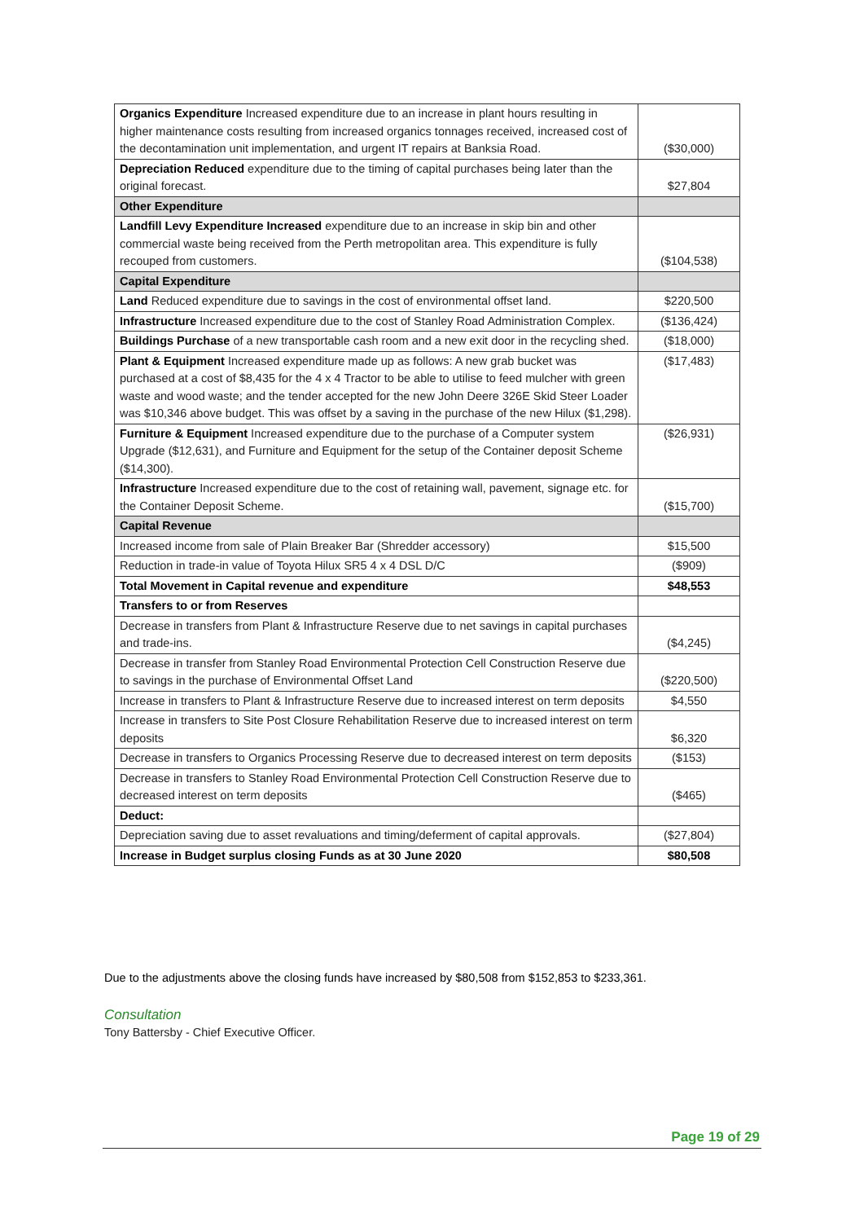| Organics Expenditure Increased expenditure due to an increase in plant hours resulting in higher maintenance costs resulting from increased organics tonnages received, increased cost of the decontamination unit implementation, and urgent IT repairs at Banksia Road. | ($30,000) |
| Depreciation Reduced expenditure due to the timing of capital purchases being later than the original forecast. | $27,804 |
| Other Expenditure | |
| Landfill Levy Expenditure Increased expenditure due to an increase in skip bin and other commercial waste being received from the Perth metropolitan area. This expenditure is fully recouped from customers. | ($104,538) |
| Capital Expenditure | |
| Land Reduced expenditure due to savings in the cost of environmental offset land. | $220,500 |
| Infrastructure Increased expenditure due to the cost of Stanley Road Administration Complex. | ($136,424) |
| Buildings Purchase of a new transportable cash room and a new exit door in the recycling shed. | ($18,000) |
| Plant & Equipment Increased expenditure made up as follows: A new grab bucket was purchased at a cost of $8,435 for the 4 x 4 Tractor to be able to utilise to feed mulcher with green waste and wood waste; and the tender accepted for the new John Deere 326E Skid Steer Loader was $10,346 above budget. This was offset by a saving in the purchase of the new Hilux ($1,298). | ($17,483) |
| Furniture & Equipment Increased expenditure due to the purchase of a Computer system Upgrade ($12,631), and Furniture and Equipment for the setup of the Container deposit Scheme ($14,300). | ($26,931) |
| Infrastructure Increased expenditure due to the cost of retaining wall, pavement, signage etc. for the Container Deposit Scheme. | ($15,700) |
| Capital Revenue | |
| Increased income from sale of Plain Breaker Bar (Shredder accessory) | $15,500 |
| Reduction in trade-in value of Toyota Hilux SR5 4 x 4 DSL D/C | ($909) |
| Total Movement in Capital revenue and expenditure | $48,553 |
| Transfers to or from Reserves | |
| Decrease in transfers from Plant & Infrastructure Reserve due to net savings in capital purchases and trade-ins. | ($4,245) |
| Decrease in transfer from Stanley Road Environmental Protection Cell Construction Reserve due to savings in the purchase of Environmental Offset Land | ($220,500) |
| Increase in transfers to Plant & Infrastructure Reserve due to increased interest on term deposits | $4,550 |
| Increase in transfers to Site Post Closure Rehabilitation Reserve due to increased interest on term deposits | $6,320 |
| Decrease in transfers to Organics Processing Reserve due to decreased interest on term deposits | ($153) |
| Decrease in transfers to Stanley Road Environmental Protection Cell Construction Reserve due to decreased interest on term deposits | ($465) |
| Deduct: | |
| Depreciation saving due to asset revaluations and timing/deferment of capital approvals. | ($27,804) |
| Increase in Budget surplus closing Funds as at 30 June 2020 | $80,508 |
Due to the adjustments above the closing funds have increased by $80,508 from $152,853 to $233,361.
Consultation
Tony Battersby - Chief Executive Officer.
Page 19 of 29